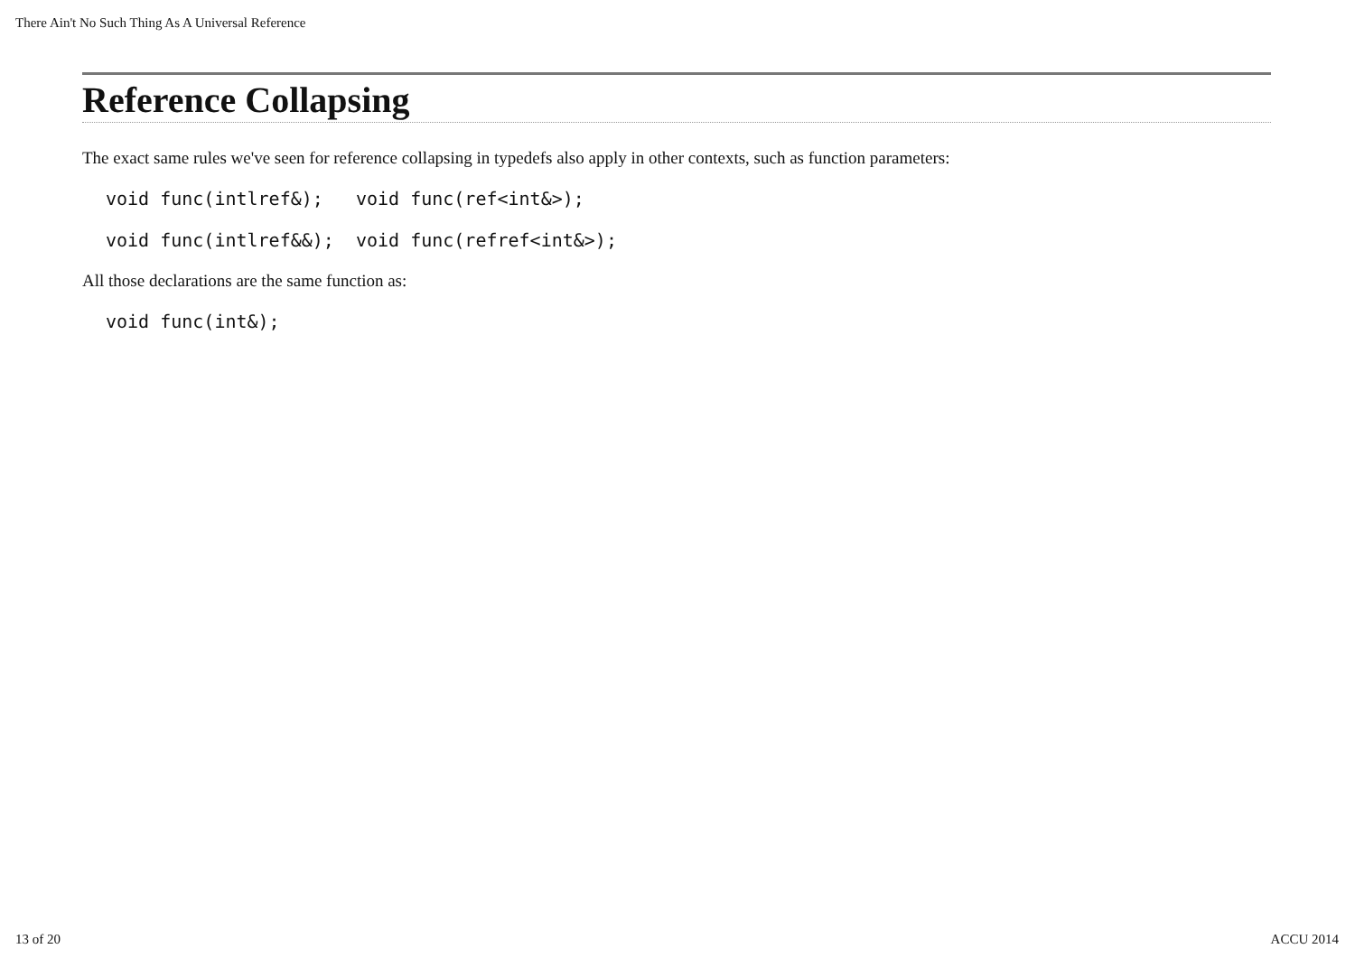There Ain't No Such Thing As A Universal Reference
Reference Collapsing
The exact same rules we've seen for reference collapsing in typedefs also apply in other contexts, such as function parameters:
void func(intlref&);   void func(ref<int&>);
void func(intlref&&);  void func(refref<int&>);
All those declarations are the same function as:
void func(int&);
13 of 20 ACCU 2014